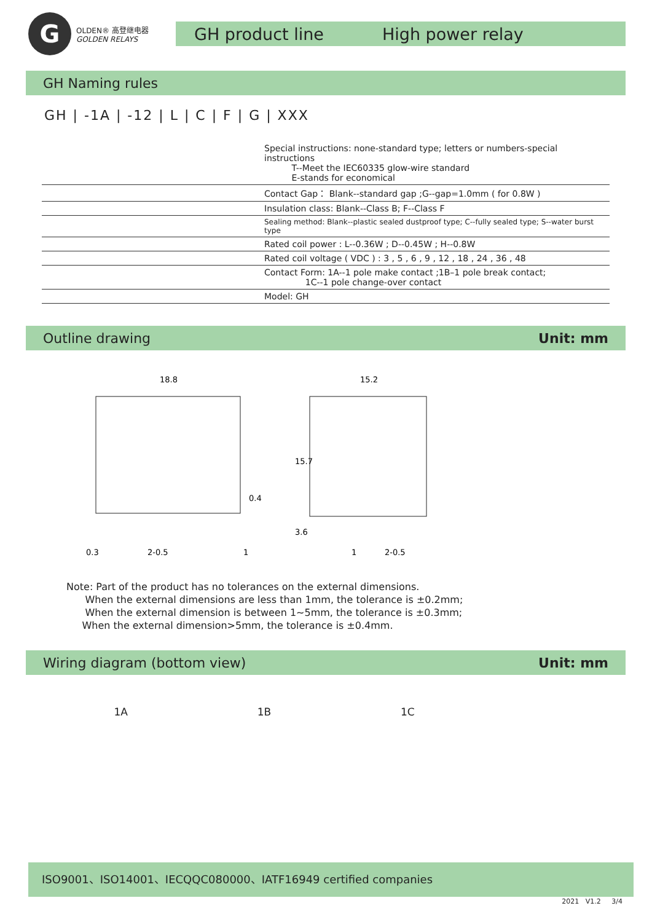G
OLDEN® 高登继电器
GOLDEN RELAYS
GH product line High power relay
GH Naming rules
GH | -1A | -12 | L | C | F | G | XXX
Special instructions: none-standard type; letters or numbers-special instructions
T--Meet the IEC60335 glow-wire standard
E-stands for economical
Contact Gap： Blank--standard gap ;G--gap=1.0mm ( for 0.8W )
Insulation class: Blank--Class B; F--Class F
Sealing method: Blank--plastic sealed dustproof type; C--fully sealed type; S--water burst type
Rated coil power : L--0.36W ; D--0.45W ; H--0.8W
Rated coil voltage ( VDC ) : 3 , 5 , 6 , 9 , 12 , 18 , 24 , 36 , 48
Contact Form: 1A--1 pole make contact ;1B–1 pole break contact;
1C--1 pole change-over contact
Model: GH
Outline drawing Unit: mm
18.8
15.2
0.3
2-0.5
1
1
2-0.5
0.4
15.7
3.6
Note: Part of the product has no tolerances on the external dimensions.
When the external dimensions are less than 1mm, the tolerance is ±0.2mm;
When the external dimension is between 1~5mm, the tolerance is ±0.3mm;
When the external dimension>5mm, the tolerance is ±0.4mm.
Wiring diagram (bottom view) Unit: mm
1A 1B 1C
ISO9001、ISO14001、IECQQC080000、IATF16949 certified companies
2021 V1.2 3/4